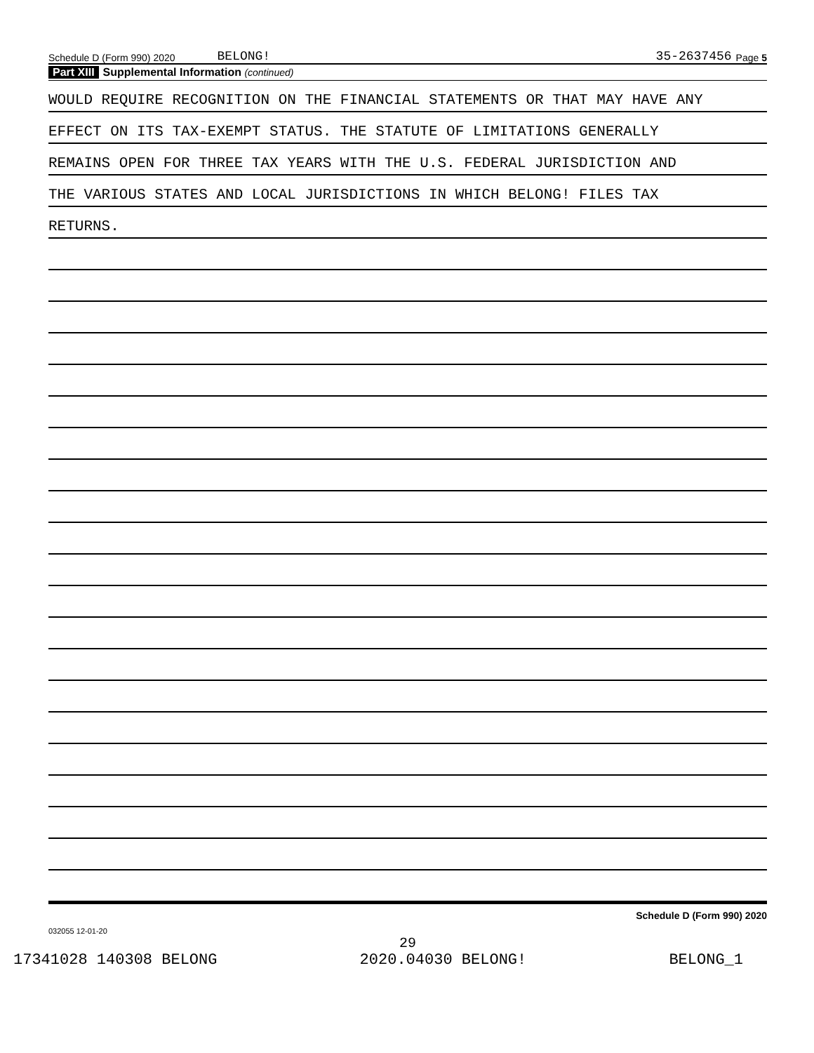Schedule D (Form 990) 2020 BELONG! 35-2637456 Page 5
Part XIII Supplemental Information (continued)
WOULD REQUIRE RECOGNITION ON THE FINANCIAL STATEMENTS OR THAT MAY HAVE ANY
EFFECT ON ITS TAX-EXEMPT STATUS. THE STATUTE OF LIMITATIONS GENERALLY
REMAINS OPEN FOR THREE TAX YEARS WITH THE U.S. FEDERAL JURISDICTION AND
THE VARIOUS STATES AND LOCAL JURISDICTIONS IN WHICH BELONG! FILES TAX
RETURNS.
Schedule D (Form 990) 2020
032055 12-01-20
29
17341028 140308 BELONG 2020.04030 BELONG! BELONG_1